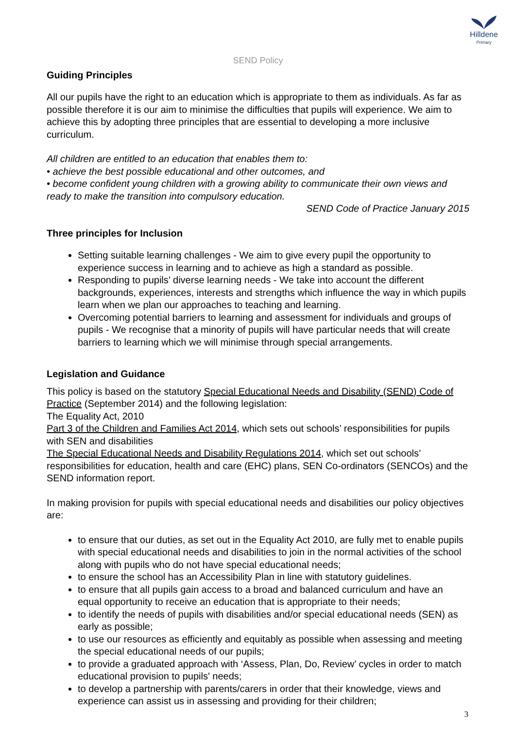Hilldene
Primary
SEND Policy
Guiding Principles
All our pupils have the right to an education which is appropriate to them as individuals. As far as possible therefore it is our aim to minimise the difficulties that pupils will experience. We aim to achieve this by adopting three principles that are essential to developing a more inclusive curriculum.
All children are entitled to an education that enables them to:
• achieve the best possible educational and other outcomes, and
• become confident young children with a growing ability to communicate their own views and ready to make the transition into compulsory education.
SEND Code of Practice January 2015
Three principles for Inclusion
Setting suitable learning challenges - We aim to give every pupil the opportunity to experience success in learning and to achieve as high a standard as possible.
Responding to pupils’ diverse learning needs - We take into account the different backgrounds, experiences, interests and strengths which influence the way in which pupils learn when we plan our approaches to teaching and learning.
Overcoming potential barriers to learning and assessment for individuals and groups of pupils - We recognise that a minority of pupils will have particular needs that will create barriers to learning which we will minimise through special arrangements.
Legislation and Guidance
This policy is based on the statutory Special Educational Needs and Disability (SEND) Code of Practice (September 2014) and the following legislation:
The Equality Act, 2010
Part 3 of the Children and Families Act 2014, which sets out schools’ responsibilities for pupils with SEN and disabilities
The Special Educational Needs and Disability Regulations 2014, which set out schools’ responsibilities for education, health and care (EHC) plans, SEN Co-ordinators (SENCOs) and the SEND information report.
In making provision for pupils with special educational needs and disabilities our policy objectives are:
to ensure that our duties, as set out in the Equality Act 2010, are fully met to enable pupils with special educational needs and disabilities to join in the normal activities of the school along with pupils who do not have special educational needs;
to ensure the school has an Accessibility Plan in line with statutory guidelines.
to ensure that all pupils gain access to a broad and balanced curriculum and have an equal opportunity to receive an education that is appropriate to their needs;
to identify the needs of pupils with disabilities and/or special educational needs (SEN) as early as possible;
to use our resources as efficiently and equitably as possible when assessing and meeting the special educational needs of our pupils;
to provide a graduated approach with ‘Assess, Plan, Do, Review’ cycles in order to match educational provision to pupils' needs;
to develop a partnership with parents/carers in order that their knowledge, views and experience can assist us in assessing and providing for their children;
3